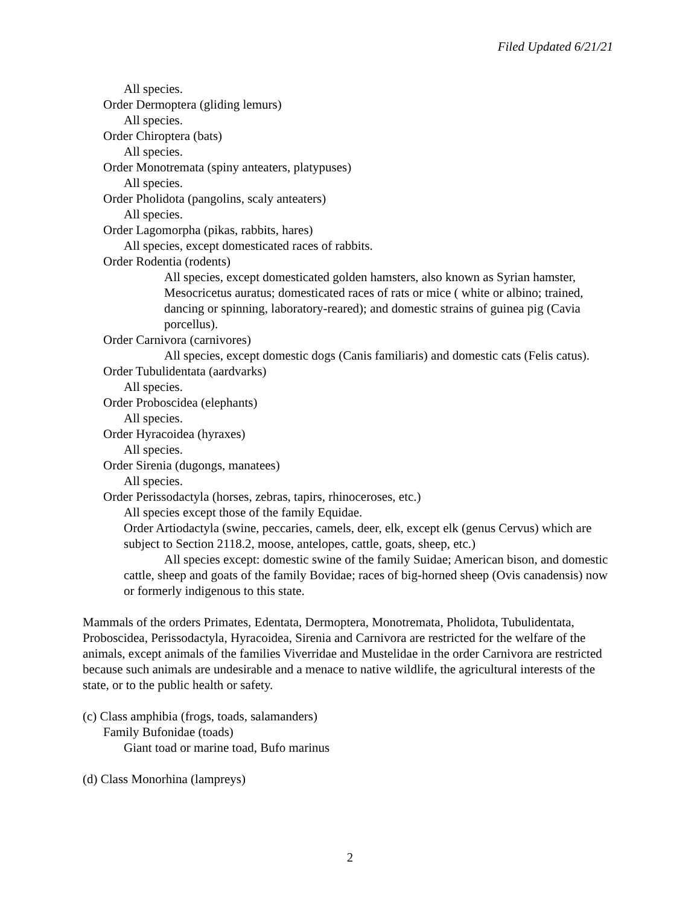Filed Updated 6/21/21
All species.
Order Dermoptera (gliding lemurs)
All species.
Order Chiroptera (bats)
All species.
Order Monotremata (spiny anteaters, platypuses)
All species.
Order Pholidota (pangolins, scaly anteaters)
All species.
Order Lagomorpha (pikas, rabbits, hares)
All species, except domesticated races of rabbits.
Order Rodentia (rodents)
All species, except domesticated golden hamsters, also known as Syrian hamster, Mesocricetus auratus; domesticated races of rats or mice ( white or albino; trained, dancing or spinning, laboratory-reared); and domestic strains of guinea pig (Cavia porcellus).
Order Carnivora (carnivores)
All species, except domestic dogs (Canis familiaris) and domestic cats (Felis catus).
Order Tubulidentata (aardvarks)
All species.
Order Proboscidea (elephants)
All species.
Order Hyracoidea (hyraxes)
All species.
Order Sirenia (dugongs, manatees)
All species.
Order Perissodactyla (horses, zebras, tapirs, rhinoceroses, etc.)
All species except those of the family Equidae.
Order Artiodactyla (swine, peccaries, camels, deer, elk, except elk (genus Cervus) which are subject to Section 2118.2, moose, antelopes, cattle, goats, sheep, etc.)
All species except: domestic swine of the family Suidae; American bison, and domestic cattle, sheep and goats of the family Bovidae; races of big-horned sheep (Ovis canadensis) now or formerly indigenous to this state.
Mammals of the orders Primates, Edentata, Dermoptera, Monotremata, Pholidota, Tubulidentata, Proboscidea, Perissodactyla, Hyracoidea, Sirenia and Carnivora are restricted for the welfare of the animals, except animals of the families Viverridae and Mustelidae in the order Carnivora are restricted because such animals are undesirable and a menace to native wildlife, the agricultural interests of the state, or to the public health or safety.
(c) Class amphibia (frogs, toads, salamanders)
Family Bufonidae (toads)
Giant toad or marine toad, Bufo marinus
(d) Class Monorhina (lampreys)
2